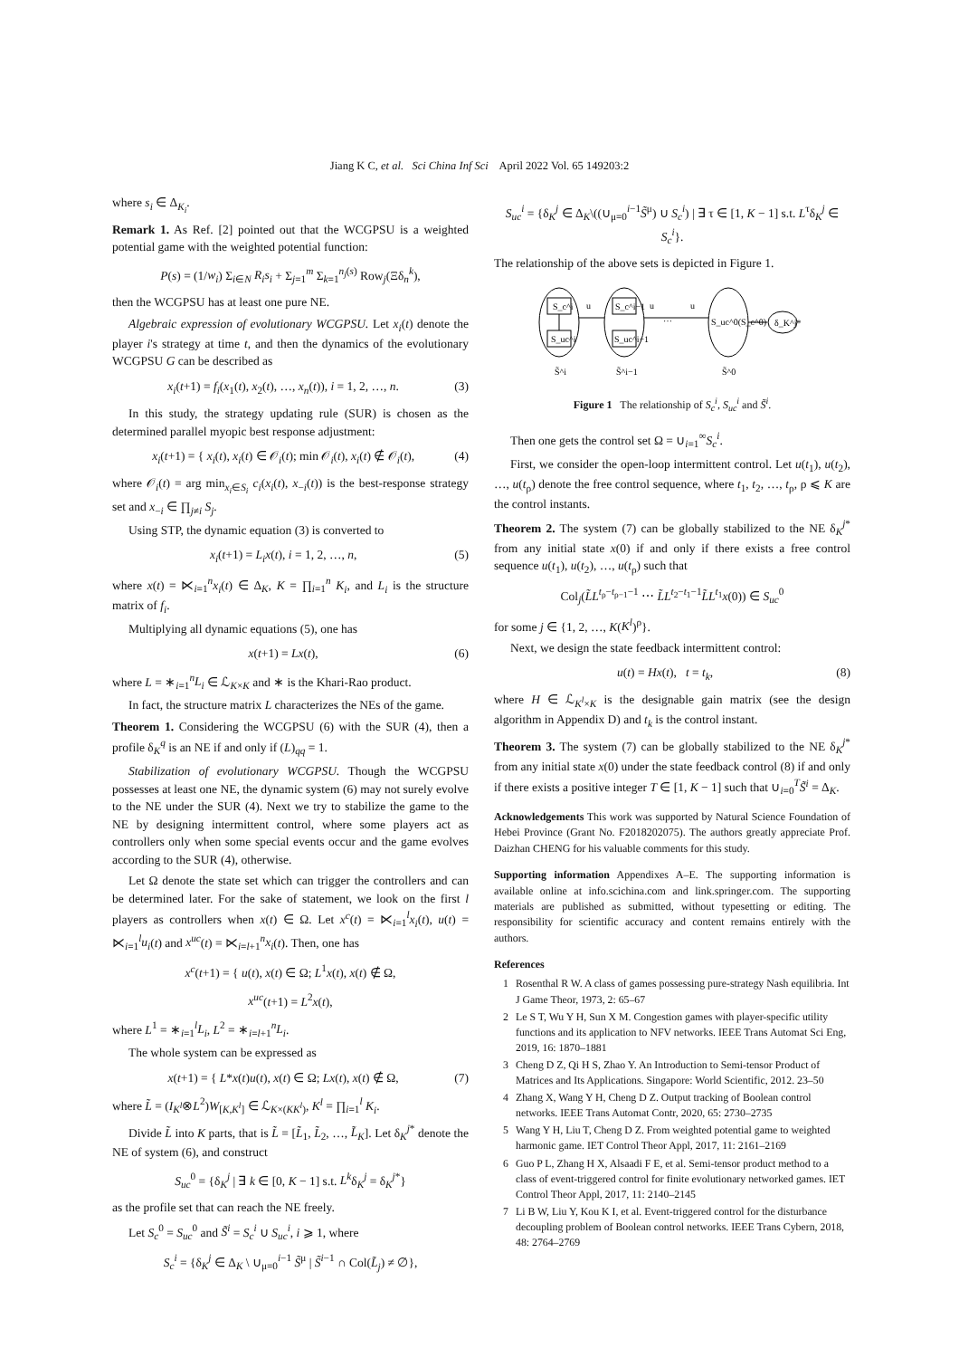Jiang K C, et al. Sci China Inf Sci April 2022 Vol. 65 149203:2
where s<sub>i</sub> ∈ Δ<sub>K<sub>i</sub></sub>.
Remark 1. As Ref. [2] pointed out that the WCGPSU is a weighted potential game with the weighted potential function:
P(s) = (1/w<sub>i</sub>) Σ<sub>i∈N</sub> R<sub>i</sub>s<sub>i</sub> + Σ<sub>j=1</sub><sup>m</sup> Σ<sub>k=1</sub><sup>n<sub>j</sub>(s)</sup> Row<sub>j</sub>(Ξδ<sub>n</sub><sup>k</sup>),
then the WCGPSU has at least one pure NE.
Algebraic expression of evolutionary WCGPSU. Let x<sub>i</sub>(t) denote the player i's strategy at time t, and then the dynamics of the evolutionary WCGPSU G can be described as
x<sub>i</sub>(t+1) = f<sub>i</sub>(x<sub>1</sub>(t), x<sub>2</sub>(t), …, x<sub>n</sub>(t)), i = 1, 2, …, n. (3)
In this study, the strategy updating rule (SUR) is chosen as the determined parallel myopic best response adjustment:
x<sub>i</sub>(t+1) = { x<sub>i</sub>(t), x<sub>i</sub>(t) ∈ 𝒪<sub>i</sub>(t); min 𝒪<sub>i</sub>(t), x<sub>i</sub>(t) ∉ 𝒪<sub>i</sub>(t), (4)
where 𝒪<sub>i</sub>(t) = arg min<sub>x<sub>i</sub>∈S<sub>i</sub></sub> c<sub>i</sub>(x<sub>i</sub>(t), x<sub>−i</sub>(t)) is the best-response strategy set and x<sub>−i</sub> ∈ ∏<sub>j≠i</sub> S<sub>j</sub>.
Using STP, the dynamic equation (3) is converted to
x<sub>i</sub>(t+1) = L<sub>i</sub>x(t), i = 1, 2, …, n, (5)
where x(t) = ⋉<sub>i=1</sub><sup>n</sup>x<sub>i</sub>(t) ∈ Δ<sub>K</sub>, K = ∏<sub>i=1</sub><sup>n</sup> K<sub>i</sub>, and L<sub>i</sub> is the structure matrix of f<sub>i</sub>.
Multiplying all dynamic equations (5), one has
x(t+1) = Lx(t), (6)
where L = ∗<sub>i=1</sub><sup>n</sup>L<sub>i</sub> ∈ ℒ<sub>K×K</sub> and ∗ is the Khari-Rao product.
In fact, the structure matrix L characterizes the NEs of the game.
Theorem 1. Considering the WCGPSU (6) with the SUR (4), then a profile δ<sub>K</sub><sup>q</sup> is an NE if and only if (L)<sub>qq</sub> = 1.
Stabilization of evolutionary WCGPSU. Though the WCGPSU possesses at least one NE, the dynamic system (6) may not surely evolve to the NE under the SUR (4). Next we try to stabilize the game to the NE by designing intermittent control, where some players act as controllers only when some special events occur and the game evolves according to the SUR (4), otherwise.
Let Ω denote the state set which can trigger the controllers and can be determined later. For the sake of statement, we look on the first l players as controllers when x(t) ∈ Ω. Let x<sup>c</sup>(t) = ⋉<sub>i=1</sub><sup>l</sup>x<sub>i</sub>(t), u(t) = ⋉<sub>i=1</sub><sup>l</sup>u<sub>i</sub>(t) and x<sup>uc</sup>(t) = ⋉<sub>i=l+1</sub><sup>n</sup>x<sub>i</sub>(t). Then, one has
x<sup>c</sup>(t+1) = { u(t), x(t) ∈ Ω; L<sup>1</sup>x(t), x(t) ∉ Ω,
x<sup>uc</sup>(t+1) = L<sup>2</sup>x(t),
where L<sup>1</sup> = ∗<sub>i=1</sub><sup>l</sup>L<sub>i</sub>, L<sup>2</sup> = ∗<sub>i=l+1</sub><sup>n</sup>L<sub>i</sub>.
The whole system can be expressed as
x(t+1) = { L*x(t)u(t), x(t) ∈ Ω; Lx(t), x(t) ∉ Ω, (7)
where L̃ = (I<sub>K<sup>l</sup></sub>⊗L<sup>2</sup>)W<sub>[K,K<sup>l</sup>]</sub> ∈ ℒ<sub>K×(KK<sup>l</sup>)</sub>, K<sup>l</sup> = ∏<sub>i=1</sub><sup>l</sup> K<sub>i</sub>.
Divide L̃ into K parts, that is L̃ = [L̃<sub>1</sub>, L̃<sub>2</sub>, …, L̃<sub>K</sub>]. Let δ<sub>K</sub><sup>j*</sup> denote the NE of system (6), and construct
S<sub>uc</sub><sup>0</sup> = {δ<sub>K</sub><sup>j</sup> | ∃ k ∈ [0, K − 1] s.t. L<sup>k</sup>δ<sub>K</sub><sup>j</sup> = δ<sub>K</sub><sup>j*</sup>}
as the profile set that can reach the NE freely.
Let S<sub>c</sub><sup>0</sup> = S<sub>uc</sub><sup>0</sup> and S̃<sup>i</sup> = S<sub>c</sub><sup>i</sup> ∪ S<sub>uc</sub><sup>i</sup>, i ⩾ 1, where
S<sub>c</sub><sup>i</sup> = {δ<sub>K</sub><sup>j</sup> ∈ Δ<sub>K</sub> \ ∪<sub>μ=0</sub><sup>i−1</sup> S̃<sup>μ</sup> | S̃<sup>i−1</sup> ∩ Col(L̃<sub>j</sub>) ≠ ∅},
S<sub>uc</sub><sup>i</sup> = {δ<sub>K</sub><sup>j</sup> ∈ Δ<sub>K</sub>\((∪<sub>μ=0</sub><sup>i−1</sup>S̃<sup>μ</sup>) ∪ S<sub>c</sub><sup>i</sup>) | ∃ τ ∈ [1, K − 1] s.t. L<sup>τ</sup>δ<sub>K</sub><sup>j</sup> ∈ S<sub>c</sub><sup>i</sup>}.
The relationship of the above sets is depicted in Figure 1.
S_c^i
S_uc^i
u
S_c^i−1
S_uc^i−1
u
…
u
S_uc^0(S_c^0)
δ_K^j*
S̃^i
S̃^i−1
S̃^0
Figure 1 The relationship of S<sub>c</sub><sup>i</sup>, S<sub>uc</sub><sup>i</sup> and S̃<sup>i</sup>.
Then one gets the control set Ω = ∪<sub>i=1</sub><sup>∞</sup>S<sub>c</sub><sup>i</sup>.
First, we consider the open-loop intermittent control. Let u(t<sub>1</sub>), u(t<sub>2</sub>), …, u(t<sub>ρ</sub>) denote the free control sequence, where t<sub>1</sub>, t<sub>2</sub>, …, t<sub>ρ</sub>, ρ ⩽ K are the control instants.
Theorem 2. The system (7) can be globally stabilized to the NE δ<sub>K</sub><sup>j*</sup> from any initial state x(0) if and only if there exists a free control sequence u(t<sub>1</sub>), u(t<sub>2</sub>), …, u(t<sub>ρ</sub>) such that
Col<sub>j</sub>(L̃L<sup>t<sub>ρ</sub>−t<sub>ρ−1</sub>−1</sup> ⋯ L̃L<sup>t<sub>2</sub>−t<sub>1</sub>−1</sup>L̃L<sup>t<sub>1</sub></sup>x(0)) ∈ S<sub>uc</sub><sup>0</sup>
for some j ∈ {1, 2, …, K(K<sup>l</sup>)<sup>ρ</sup>}.
Next, we design the state feedback intermittent control:
u(t) = Hx(t), t = t<sub>k</sub>, (8)
where H ∈ ℒ<sub>K<sup>l</sup>×K</sub> is the designable gain matrix (see the design algorithm in Appendix D) and t<sub>k</sub> is the control instant.
Theorem 3. The system (7) can be globally stabilized to the NE δ<sub>K</sub><sup>j*</sup> from any initial state x(0) under the state feedback control (8) if and only if there exists a positive integer T ∈ [1, K − 1] such that ∪<sub>i=0</sub><sup>T</sup>S̃<sup>i</sup> = Δ<sub>K</sub>.
Acknowledgements This work was supported by Natural Science Foundation of Hebei Province (Grant No. F2018202075). The authors greatly appreciate Prof. Daizhan CHENG for his valuable comments for this study.
Supporting information Appendixes A–E. The supporting information is available online at info.scichina.com and link.springer.com. The supporting materials are published as submitted, without typesetting or editing. The responsibility for scientific accuracy and content remains entirely with the authors.
References
1 Rosenthal R W. A class of games possessing pure-strategy Nash equilibria. Int J Game Theor, 1973, 2: 65–67
2 Le S T, Wu Y H, Sun X M. Congestion games with player-specific utility functions and its application to NFV networks. IEEE Trans Automat Sci Eng, 2019, 16: 1870–1881
3 Cheng D Z, Qi H S, Zhao Y. An Introduction to Semi-tensor Product of Matrices and Its Applications. Singapore: World Scientific, 2012. 23–50
4 Zhang X, Wang Y H, Cheng D Z. Output tracking of Boolean control networks. IEEE Trans Automat Contr, 2020, 65: 2730–2735
5 Wang Y H, Liu T, Cheng D Z. From weighted potential game to weighted harmonic game. IET Control Theor Appl, 2017, 11: 2161–2169
6 Guo P L, Zhang H X, Alsaadi F E, et al. Semi-tensor product method to a class of event-triggered control for finite evolutionary networked games. IET Control Theor Appl, 2017, 11: 2140–2145
7 Li B W, Liu Y, Kou K I, et al. Event-triggered control for the disturbance decoupling problem of Boolean control networks. IEEE Trans Cybern, 2018, 48: 2764–2769